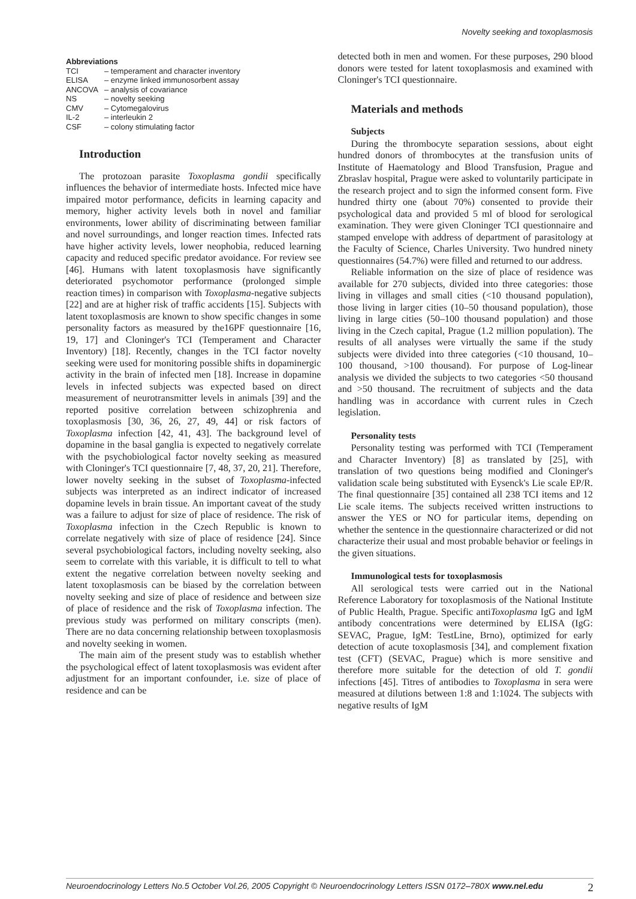Novelty seeking and toxoplasmosis
Abbreviations
| TCI | – temperament and character inventory |
| ELISA | – enzyme linked immunosorbent assay |
| ANCOVA | – analysis of covariance |
| NS | – novelty seeking |
| CMV | – Cytomegalovirus |
| IL-2 | – interleukin 2 |
| CSF | – colony stimulating factor |
Introduction
The protozoan parasite Toxoplasma gondii specifically influences the behavior of intermediate hosts. Infected mice have impaired motor performance, deficits in learning capacity and memory, higher activity levels both in novel and familiar environments, lower ability of discriminating between familiar and novel surroundings, and longer reaction times. Infected rats have higher activity levels, lower neophobia, reduced learning capacity and reduced specific predator avoidance. For review see [46]. Humans with latent toxoplasmosis have significantly deteriorated psychomotor performance (prolonged simple reaction times) in comparison with Toxoplasma-negative subjects [22] and are at higher risk of traffic accidents [15]. Subjects with latent toxoplasmosis are known to show specific changes in some personality factors as measured by the16PF questionnaire [16, 19, 17] and Cloninger's TCI (Temperament and Character Inventory) [18]. Recently, changes in the TCI factor novelty seeking were used for monitoring possible shifts in dopaminergic activity in the brain of infected men [18]. Increase in dopamine levels in infected subjects was expected based on direct measurement of neurotransmitter levels in animals [39] and the reported positive correlation between schizophrenia and toxoplasmosis [30, 36, 26, 27, 49, 44] or risk factors of Toxoplasma infection [42, 41, 43]. The background level of dopamine in the basal ganglia is expected to negatively correlate with the psychobiological factor novelty seeking as measured with Cloninger's TCI questionnaire [7, 48, 37, 20, 21]. Therefore, lower novelty seeking in the subset of Toxoplasma-infected subjects was interpreted as an indirect indicator of increased dopamine levels in brain tissue. An important caveat of the study was a failure to adjust for size of place of residence. The risk of Toxoplasma infection in the Czech Republic is known to correlate negatively with size of place of residence [24]. Since several psychobiological factors, including novelty seeking, also seem to correlate with this variable, it is difficult to tell to what extent the negative correlation between novelty seeking and latent toxoplasmosis can be biased by the correlation between novelty seeking and size of place of residence and between size of place of residence and the risk of Toxoplasma infection. The previous study was performed on military conscripts (men). There are no data concerning relationship between toxoplasmosis and novelty seeking in women.
The main aim of the present study was to establish whether the psychological effect of latent toxoplasmosis was evident after adjustment for an important confounder, i.e. size of place of residence and can be
detected both in men and women. For these purposes, 290 blood donors were tested for latent toxoplasmosis and examined with Cloninger's TCI questionnaire.
Materials and methods
Subjects
During the thrombocyte separation sessions, about eight hundred donors of thrombocytes at the transfusion units of Institute of Haematology and Blood Transfusion, Prague and Zbraslav hospital, Prague were asked to voluntarily participate in the research project and to sign the informed consent form. Five hundred thirty one (about 70%) consented to provide their psychological data and provided 5 ml of blood for serological examination. They were given Cloninger TCI questionnaire and stamped envelope with address of department of parasitology at the Faculty of Science, Charles University. Two hundred ninety questionnaires (54.7%) were filled and returned to our address.
Reliable information on the size of place of residence was available for 270 subjects, divided into three categories: those living in villages and small cities (<10 thousand population), those living in larger cities (10–50 thousand population), those living in large cities (50–100 thousand population) and those living in the Czech capital, Prague (1.2 million population). The results of all analyses were virtually the same if the study subjects were divided into three categories (<10 thousand, 10–100 thousand, >100 thousand). For purpose of Log-linear analysis we divided the subjects to two categories <50 thousand and >50 thousand. The recruitment of subjects and the data handling was in accordance with current rules in Czech legislation.
Personality tests
Personality testing was performed with TCI (Temperament and Character Inventory) [8] as translated by [25], with translation of two questions being modified and Cloninger's validation scale being substituted with Eysenck's Lie scale EP/R. The final questionnaire [35] contained all 238 TCI items and 12 Lie scale items. The subjects received written instructions to answer the YES or NO for particular items, depending on whether the sentence in the questionnaire characterized or did not characterize their usual and most probable behavior or feelings in the given situations.
Immunological tests for toxoplasmosis
All serological tests were carried out in the National Reference Laboratory for toxoplasmosis of the National Institute of Public Health, Prague. Specific antiToxoplasma IgG and IgM antibody concentrations were determined by ELISA (IgG: SEVAC, Prague, IgM: TestLine, Brno), optimized for early detection of acute toxoplasmosis [34], and complement fixation test (CFT) (SEVAC, Prague) which is more sensitive and therefore more suitable for the detection of old T. gondii infections [45]. Titres of antibodies to Toxoplasma in sera were measured at dilutions between 1:8 and 1:1024. The subjects with negative results of IgM
Neuroendocrinology Letters No.5 October Vol.26, 2005 Copyright © Neuroendocrinology Letters ISSN 0172–780X www.nel.edu 2